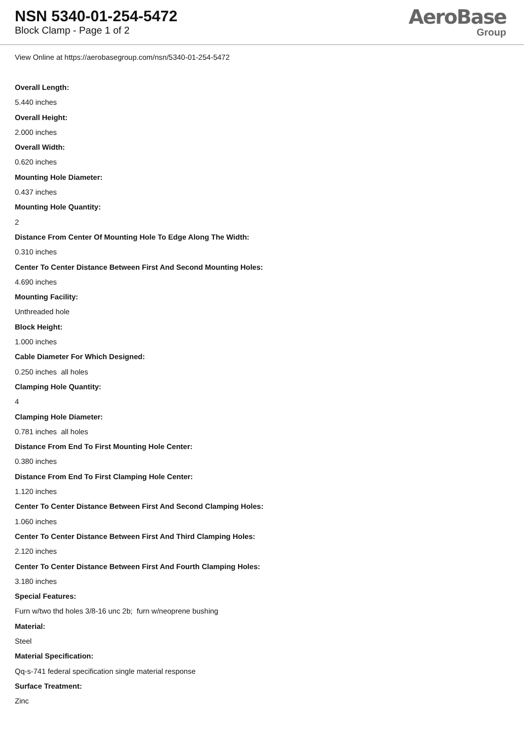NSN 5340-01-254-5472
Block Clamp - Page 1 of 2
AeroBase
Group
View Online at https://aerobasegroup.com/nsn/5340-01-254-5472
Overall Length:
5.440 inches
Overall Height:
2.000 inches
Overall Width:
0.620 inches
Mounting Hole Diameter:
0.437 inches
Mounting Hole Quantity:
2
Distance From Center Of Mounting Hole To Edge Along The Width:
0.310 inches
Center To Center Distance Between First And Second Mounting Holes:
4.690 inches
Mounting Facility:
Unthreaded hole
Block Height:
1.000 inches
Cable Diameter For Which Designed:
0.250 inches all holes
Clamping Hole Quantity:
4
Clamping Hole Diameter:
0.781 inches all holes
Distance From End To First Mounting Hole Center:
0.380 inches
Distance From End To First Clamping Hole Center:
1.120 inches
Center To Center Distance Between First And Second Clamping Holes:
1.060 inches
Center To Center Distance Between First And Third Clamping Holes:
2.120 inches
Center To Center Distance Between First And Fourth Clamping Holes:
3.180 inches
Special Features:
Furn w/two thd holes 3/8-16 unc 2b; furn w/neoprene bushing
Material:
Steel
Material Specification:
Qq-s-741 federal specification single material response
Surface Treatment:
Zinc